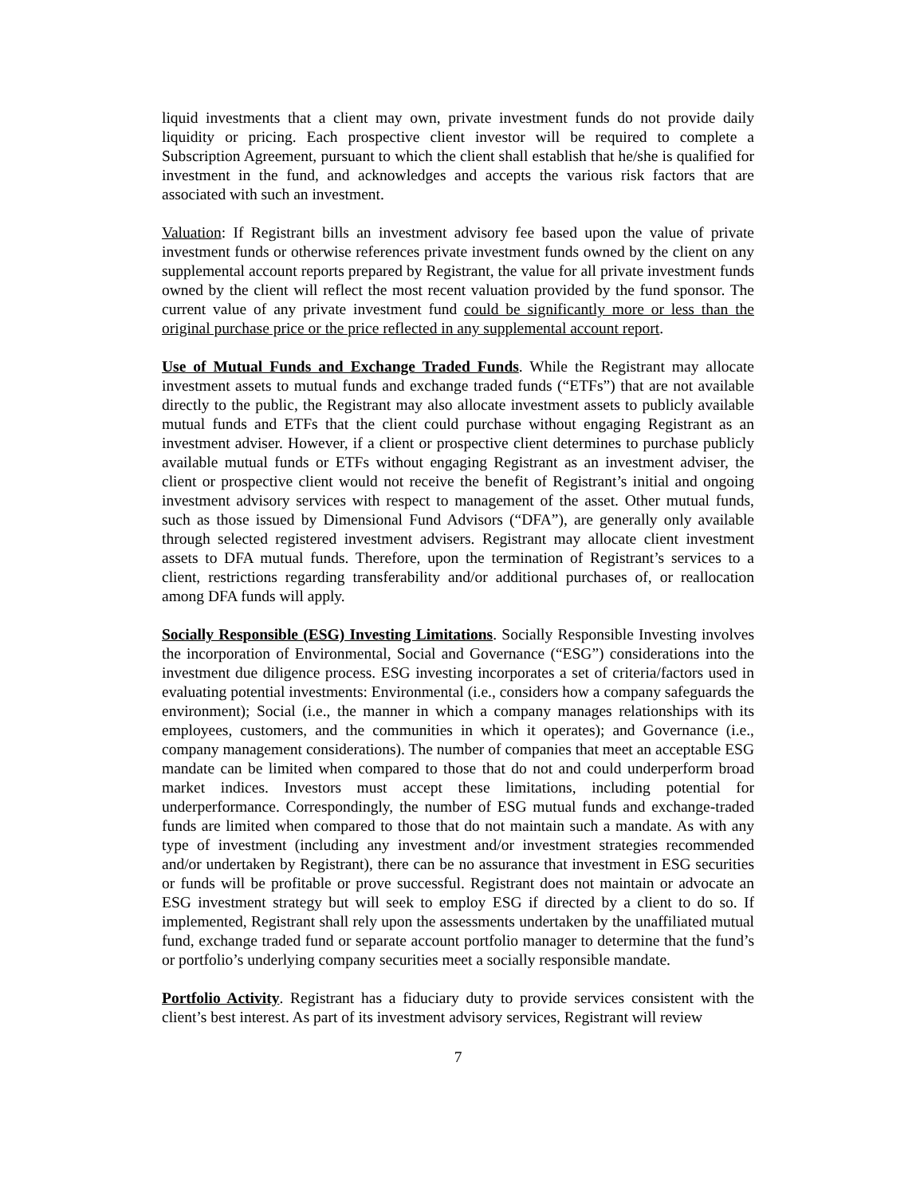liquid investments that a client may own, private investment funds do not provide daily liquidity or pricing. Each prospective client investor will be required to complete a Subscription Agreement, pursuant to which the client shall establish that he/she is qualified for investment in the fund, and acknowledges and accepts the various risk factors that are associated with such an investment.
Valuation: If Registrant bills an investment advisory fee based upon the value of private investment funds or otherwise references private investment funds owned by the client on any supplemental account reports prepared by Registrant, the value for all private investment funds owned by the client will reflect the most recent valuation provided by the fund sponsor. The current value of any private investment fund could be significantly more or less than the original purchase price or the price reflected in any supplemental account report.
Use of Mutual Funds and Exchange Traded Funds. While the Registrant may allocate investment assets to mutual funds and exchange traded funds (“ETFs”) that are not available directly to the public, the Registrant may also allocate investment assets to publicly available mutual funds and ETFs that the client could purchase without engaging Registrant as an investment adviser. However, if a client or prospective client determines to purchase publicly available mutual funds or ETFs without engaging Registrant as an investment adviser, the client or prospective client would not receive the benefit of Registrant’s initial and ongoing investment advisory services with respect to management of the asset. Other mutual funds, such as those issued by Dimensional Fund Advisors (“DFA”), are generally only available through selected registered investment advisers. Registrant may allocate client investment assets to DFA mutual funds. Therefore, upon the termination of Registrant’s services to a client, restrictions regarding transferability and/or additional purchases of, or reallocation among DFA funds will apply.
Socially Responsible (ESG) Investing Limitations. Socially Responsible Investing involves the incorporation of Environmental, Social and Governance (“ESG”) considerations into the investment due diligence process. ESG investing incorporates a set of criteria/factors used in evaluating potential investments: Environmental (i.e., considers how a company safeguards the environment); Social (i.e., the manner in which a company manages relationships with its employees, customers, and the communities in which it operates); and Governance (i.e., company management considerations). The number of companies that meet an acceptable ESG mandate can be limited when compared to those that do not and could underperform broad market indices. Investors must accept these limitations, including potential for underperformance. Correspondingly, the number of ESG mutual funds and exchange-traded funds are limited when compared to those that do not maintain such a mandate. As with any type of investment (including any investment and/or investment strategies recommended and/or undertaken by Registrant), there can be no assurance that investment in ESG securities or funds will be profitable or prove successful. Registrant does not maintain or advocate an ESG investment strategy but will seek to employ ESG if directed by a client to do so. If implemented, Registrant shall rely upon the assessments undertaken by the unaffiliated mutual fund, exchange traded fund or separate account portfolio manager to determine that the fund’s or portfolio’s underlying company securities meet a socially responsible mandate.
Portfolio Activity. Registrant has a fiduciary duty to provide services consistent with the client’s best interest. As part of its investment advisory services, Registrant will review
7